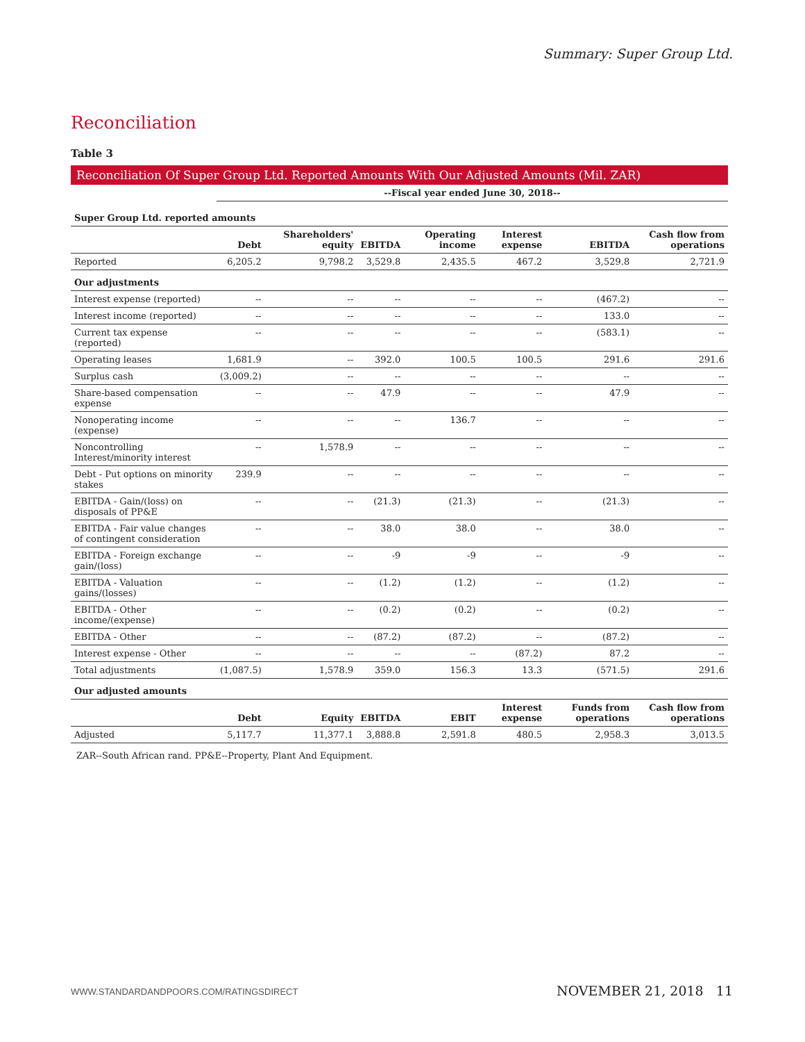Summary: Super Group Ltd.
Reconciliation
Table 3
Reconciliation Of Super Group Ltd. Reported Amounts With Our Adjusted Amounts (Mil. ZAR)
| | --Fiscal year ended June 30, 2018-- | | | | | | |
| Super Group Ltd. reported amounts | | | | | | | |
| | Debt | Shareholders' equity | EBITDA | Operating income | Interest expense | EBITDA | Cash flow from operations |
| Reported | 6,205.2 | 9,798.2 | 3,529.8 | 2,435.5 | 467.2 | 3,529.8 | 2,721.9 |
| Our adjustments | | | | | | | |
| Interest expense (reported) | -- | -- | -- | -- | -- | (467.2) | -- |
| Interest income (reported) | -- | -- | -- | -- | -- | 133.0 | -- |
| Current tax expense (reported) | -- | -- | -- | -- | -- | (583.1) | -- |
| Operating leases | 1,681.9 | -- | 392.0 | 100.5 | 100.5 | 291.6 | 291.6 |
| Surplus cash | (3,009.2) | -- | -- | -- | -- | -- | -- |
| Share-based compensation expense | -- | -- | 47.9 | -- | -- | 47.9 | -- |
| Nonoperating income (expense) | -- | -- | -- | 136.7 | -- | -- | -- |
| Noncontrolling Interest/minority interest | -- | 1,578.9 | -- | -- | -- | -- | -- |
| Debt - Put options on minority stakes | 239.9 | -- | -- | -- | -- | -- | -- |
| EBITDA - Gain/(loss) on disposals of PP&E | -- | -- | (21.3) | (21.3) | -- | (21.3) | -- |
| EBITDA - Fair value changes of contingent consideration | -- | -- | 38.0 | 38.0 | -- | 38.0 | -- |
| EBITDA - Foreign exchange gain/(loss) | -- | -- | -9 | -9 | -- | -9 | -- |
| EBITDA - Valuation gains/(losses) | -- | -- | (1.2) | (1.2) | -- | (1.2) | -- |
| EBITDA - Other income/(expense) | -- | -- | (0.2) | (0.2) | -- | (0.2) | -- |
| EBITDA - Other | -- | -- | (87.2) | (87.2) | -- | (87.2) | -- |
| Interest expense - Other | -- | -- | -- | -- | (87.2) | 87.2 | -- |
| Total adjustments | (1,087.5) | 1,578.9 | 359.0 | 156.3 | 13.3 | (571.5) | 291.6 |
| Our adjusted amounts | | | | | | | |
| | Debt | Equity | EBITDA | EBIT | Interest expense | Funds from operations | Cash flow from operations |
| Adjusted | 5,117.7 | 11,377.1 | 3,888.8 | 2,591.8 | 480.5 | 2,958.3 | 3,013.5 |
ZAR--South African rand. PP&E--Property, Plant And Equipment.
WWW.STANDARDANDPOORS.COM/RATINGSDIRECT
NOVEMBER 21, 2018 11